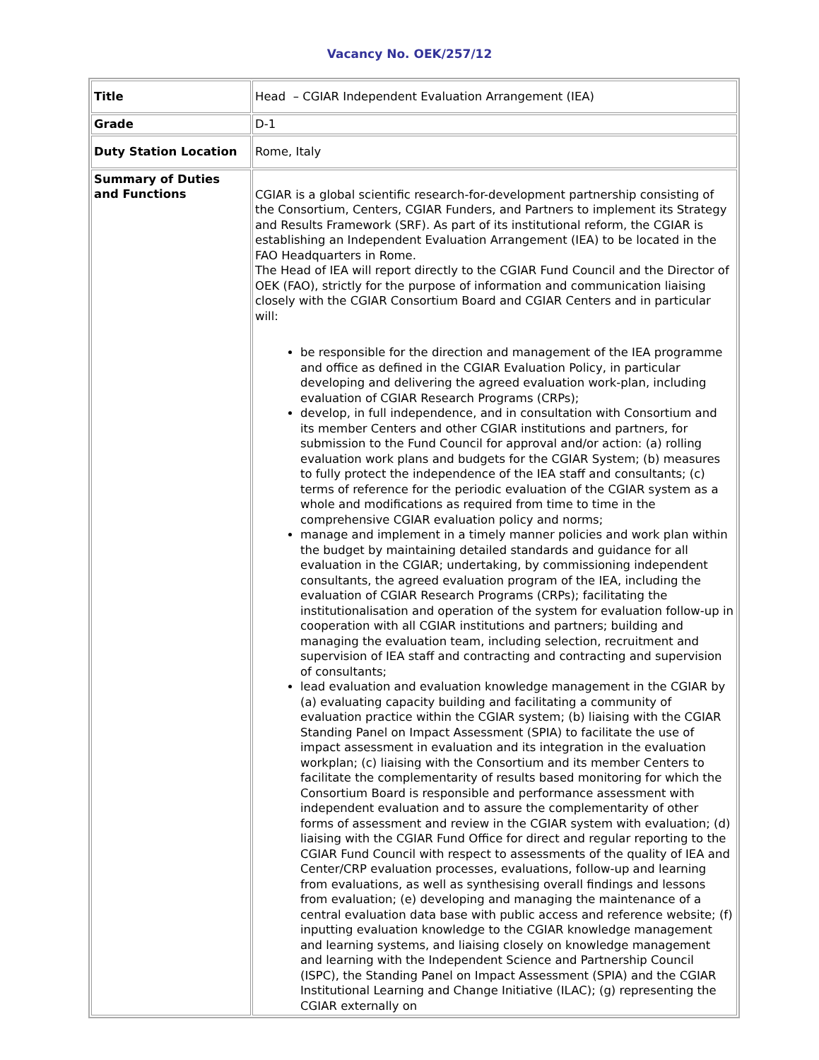Vacancy No. OEK/257/12
| Title | Head – CGIAR Independent Evaluation Arrangement (IEA) |
| Grade | D-1 |
| Duty Station Location | Rome, Italy |
| Summary of Duties and Functions | CGIAR is a global scientific research-for-development partnership consisting of the Consortium, Centers, CGIAR Funders, and Partners to implement its Strategy and Results Framework (SRF). As part of its institutional reform, the CGIAR is establishing an Independent Evaluation Arrangement (IEA) to be located in the FAO Headquarters in Rome. The Head of IEA will report directly to the CGIAR Fund Council and the Director of OEK (FAO), strictly for the purpose of information and communication liaising closely with the CGIAR Consortium Board and CGIAR Centers and in particular will: be responsible for the direction and management of the IEA programme and office as defined in the CGIAR Evaluation Policy, in particular developing and delivering the agreed evaluation work-plan, including evaluation of CGIAR Research Programs (CRPs); develop, in full independence, and in consultation with Consortium and its member Centers and other CGIAR institutions and partners, for submission to the Fund Council for approval and/or action: (a) rolling evaluation work plans and budgets for the CGIAR System; (b) measures to fully protect the independence of the IEA staff and consultants; (c) terms of reference for the periodic evaluation of the CGIAR system as a whole and modifications as required from time to time in the comprehensive CGIAR evaluation policy and norms; manage and implement in a timely manner policies and work plan within the budget by maintaining detailed standards and guidance for all evaluation in the CGIAR; undertaking, by commissioning independent consultants, the agreed evaluation program of the IEA, including the evaluation of CGIAR Research Programs (CRPs); facilitating the institutionalisation and operation of the system for evaluation follow-up in cooperation with all CGIAR institutions and partners; building and managing the evaluation team, including selection, recruitment and supervision of IEA staff and contracting and contracting and supervision of consultants; lead evaluation and evaluation knowledge management in the CGIAR by (a) evaluating capacity building and facilitating a community of evaluation practice within the CGIAR system; (b) liaising with the CGIAR Standing Panel on Impact Assessment (SPIA) to facilitate the use of impact assessment in evaluation and its integration in the evaluation workplan; (c) liaising with the Consortium and its member Centers to facilitate the complementarity of results based monitoring for which the Consortium Board is responsible and performance assessment with independent evaluation and to assure the complementarity of other forms of assessment and review in the CGIAR system with evaluation; (d) liaising with the CGIAR Fund Office for direct and regular reporting to the CGIAR Fund Council with respect to assessments of the quality of IEA and Center/CRP evaluation processes, evaluations, follow-up and learning from evaluations, as well as synthesising overall findings and lessons from evaluation; (e) developing and managing the maintenance of a central evaluation data base with public access and reference website; (f) inputting evaluation knowledge to the CGIAR knowledge management and learning systems, and liaising closely on knowledge management and learning with the Independent Science and Partnership Council (ISPC), the Standing Panel on Impact Assessment (SPIA) and the CGIAR Institutional Learning and Change Initiative (ILAC); (g) representing the CGIAR externally on |